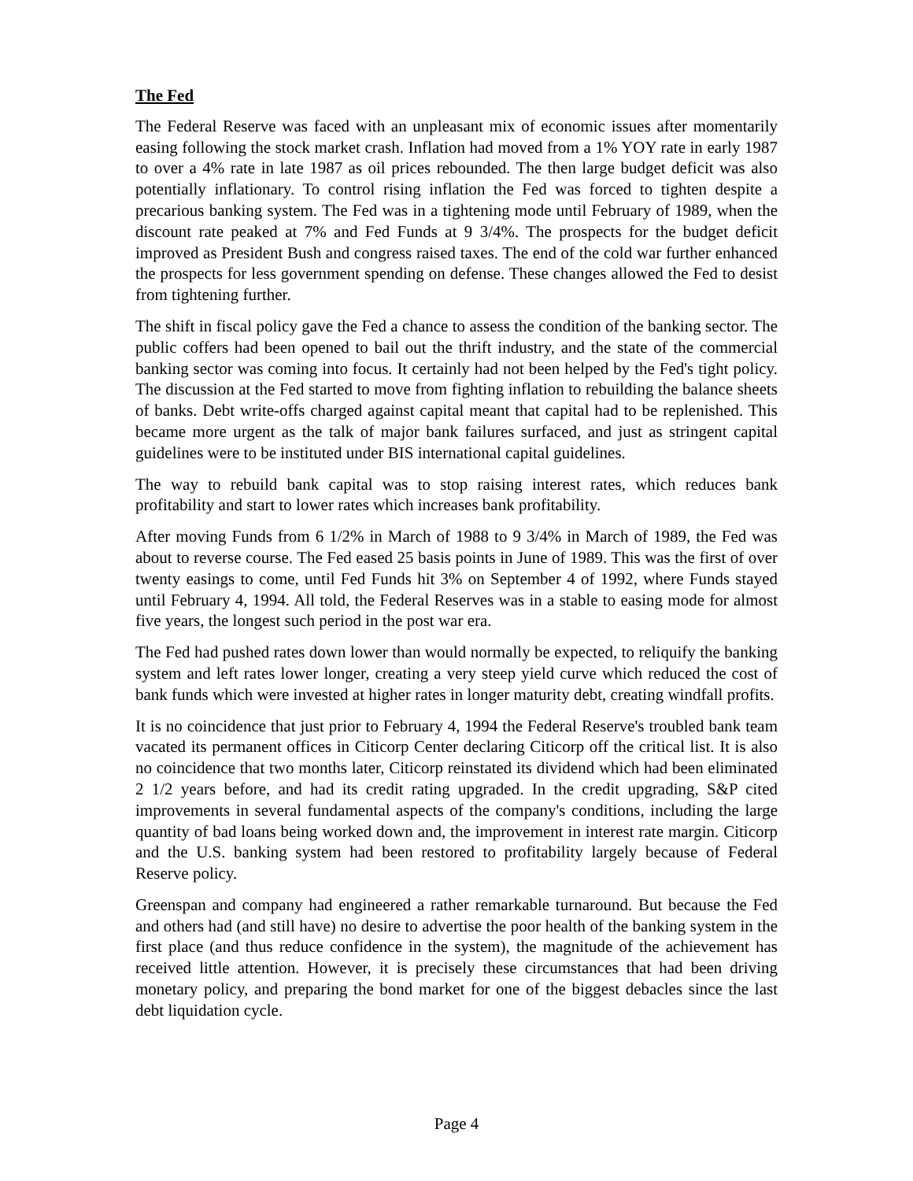The Fed
The Federal Reserve was faced with an unpleasant mix of economic issues after momentarily easing following the stock market crash. Inflation had moved from a 1% YOY rate in early 1987 to over a 4% rate in late 1987 as oil prices rebounded. The then large budget deficit was also potentially inflationary. To control rising inflation the Fed was forced to tighten despite a precarious banking system. The Fed was in a tightening mode until February of 1989, when the discount rate peaked at 7% and Fed Funds at 9 3/4%. The prospects for the budget deficit improved as President Bush and congress raised taxes. The end of the cold war further enhanced the prospects for less government spending on defense. These changes allowed the Fed to desist from tightening further.
The shift in fiscal policy gave the Fed a chance to assess the condition of the banking sector. The public coffers had been opened to bail out the thrift industry, and the state of the commercial banking sector was coming into focus. It certainly had not been helped by the Fed's tight policy. The discussion at the Fed started to move from fighting inflation to rebuilding the balance sheets of banks. Debt write-offs charged against capital meant that capital had to be replenished. This became more urgent as the talk of major bank failures surfaced, and just as stringent capital guidelines were to be instituted under BIS international capital guidelines.
The way to rebuild bank capital was to stop raising interest rates, which reduces bank profitability and start to lower rates which increases bank profitability.
After moving Funds from 6 1/2% in March of 1988 to 9 3/4% in March of 1989, the Fed was about to reverse course. The Fed eased 25 basis points in June of 1989. This was the first of over twenty easings to come, until Fed Funds hit 3% on September 4 of 1992, where Funds stayed until February 4, 1994. All told, the Federal Reserves was in a stable to easing mode for almost five years, the longest such period in the post war era.
The Fed had pushed rates down lower than would normally be expected, to reliquify the banking system and left rates lower longer, creating a very steep yield curve which reduced the cost of bank funds which were invested at higher rates in longer maturity debt, creating windfall profits.
It is no coincidence that just prior to February 4, 1994 the Federal Reserve's troubled bank team vacated its permanent offices in Citicorp Center declaring Citicorp off the critical list. It is also no coincidence that two months later, Citicorp reinstated its dividend which had been eliminated 2 1/2 years before, and had its credit rating upgraded. In the credit upgrading, S&P cited improvements in several fundamental aspects of the company's conditions, including the large quantity of bad loans being worked down and, the improvement in interest rate margin. Citicorp and the U.S. banking system had been restored to profitability largely because of Federal Reserve policy.
Greenspan and company had engineered a rather remarkable turnaround. But because the Fed and others had (and still have) no desire to advertise the poor health of the banking system in the first place (and thus reduce confidence in the system), the magnitude of the achievement has received little attention. However, it is precisely these circumstances that had been driving monetary policy, and preparing the bond market for one of the biggest debacles since the last debt liquidation cycle.
Page 4